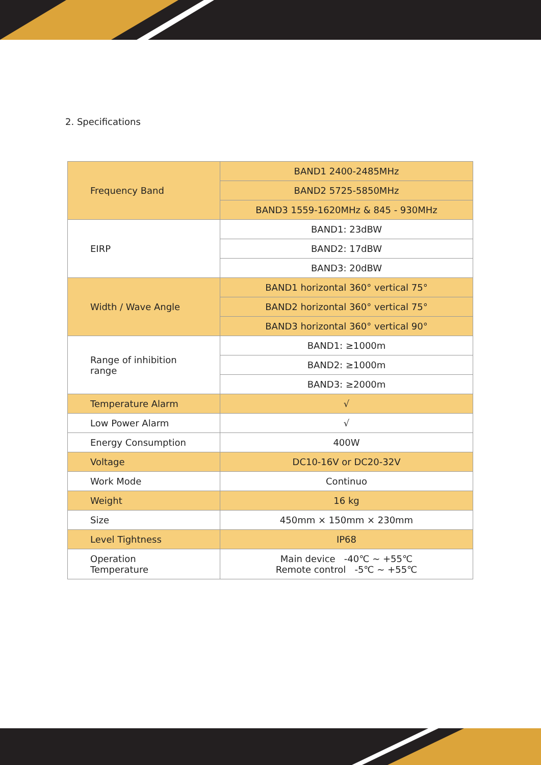2. Specifications
| Frequency Band | BAND1 2400-2485MHz |
| | BAND2 5725-5850MHz |
| | BAND3 1559-1620MHz & 845 - 930MHz |
| EIRP | BAND1: 23dBW |
| | BAND2: 17dBW |
| | BAND3: 20dBW |
| Width / Wave Angle | BAND1 horizontal 360° vertical 75° |
| | BAND2 horizontal 360° vertical 75° |
| | BAND3 horizontal 360° vertical 90° |
| Range of inhibition range | BAND1: ≥1000m |
| | BAND2: ≥1000m |
| | BAND3: ≥2000m |
| Temperature Alarm | √ |
| Low Power Alarm | √ |
| Energy Consumption | 400W |
| Voltage | DC10-16V or DC20-32V |
| Work Mode | Continuo |
| Weight | 16 kg |
| Size | 450mm × 150mm × 230mm |
| Level Tightness | IP68 |
| Operation Temperature | Main device -40℃ ~ +55℃ Remote control -5℃ ~ +55℃ |